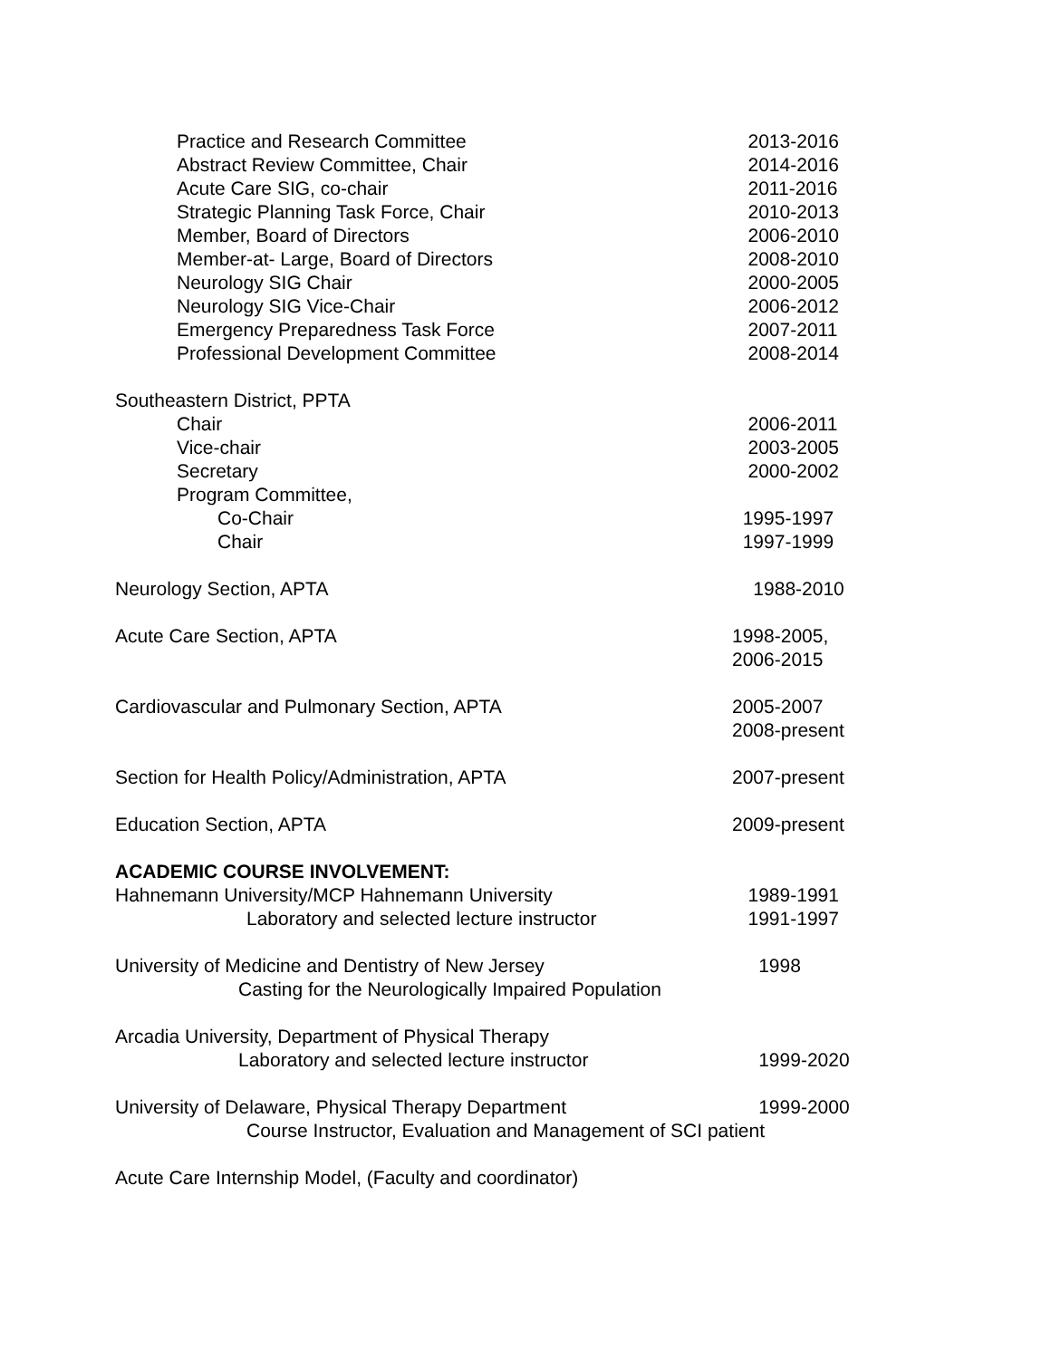Practice and Research Committee 2013-2016
Abstract Review Committee, Chair 2014-2016
Acute Care SIG, co-chair 2011-2016
Strategic Planning Task Force, Chair 2010-2013
Member, Board of Directors 2006-2010
Member-at- Large, Board of Directors 2008-2010
Neurology SIG Chair 2000-2005
Neurology SIG Vice-Chair 2006-2012
Emergency Preparedness Task Force 2007-2011
Professional Development Committee 2008-2014
Southeastern District, PPTA
Chair 2006-2011
Vice-chair 2003-2005
Secretary 2000-2002
Program Committee,
Co-Chair 1995-1997
Chair 1997-1999
Neurology Section, APTA 1988-2010
Acute Care Section, APTA 1998-2005,
2006-2015
Cardiovascular and Pulmonary Section, APTA 2005-2007
2008-present
Section for Health Policy/Administration, APTA 2007-present
Education Section, APTA 2009-present
ACADEMIC COURSE INVOLVEMENT:
Hahnemann University/MCP Hahnemann University 1989-1991
Laboratory and selected lecture instructor 1991-1997
University of Medicine and Dentistry of New Jersey 1998
Casting for the Neurologically Impaired Population
Arcadia University, Department of Physical Therapy
Laboratory and selected lecture instructor 1999-2020
University of Delaware, Physical Therapy Department 1999-2000
Course Instructor, Evaluation and Management of SCI patient
Acute Care Internship Model, (Faculty and coordinator)